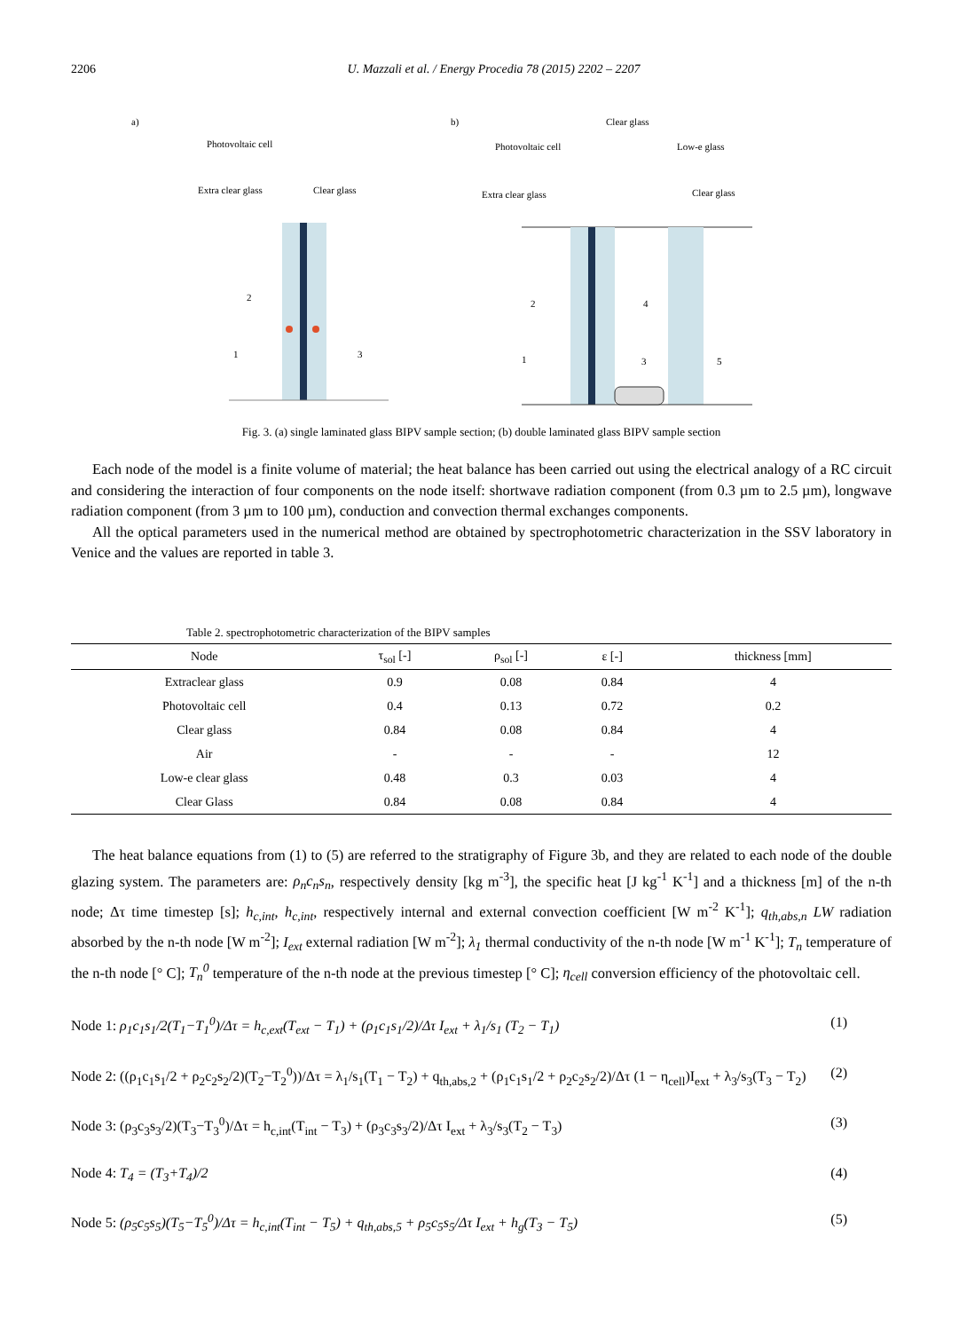2206 U. Mazzali et al. / Energy Procedia 78 (2015) 2202 – 2207
a)
Photovoltaic cell
Extra clear glass
Clear glass
2
1
3
b)
Clear glass
Photovoltaic cell
Low-e glass
Extra clear glass
Clear glass
2
4
1
3
5
Fig. 3. (a) single laminated glass BIPV sample section; (b) double laminated glass BIPV sample section
Each node of the model is a finite volume of material; the heat balance has been carried out using the electrical analogy of a RC circuit and considering the interaction of four components on the node itself: shortwave radiation component (from 0.3 µm to 2.5 µm), longwave radiation component (from 3 µm to 100 µm), conduction and convection thermal exchanges components.
All the optical parameters used in the numerical method are obtained by spectrophotometric characterization in the SSV laboratory in Venice and the values are reported in table 3.
Table 2. spectrophotometric characterization of the BIPV samples
| Node | τ<sub>sol</sub> [-] | ρ<sub>sol</sub> [-] | ε [-] | thickness [mm] |
| --- | --- | --- | --- | --- |
| Extraclear glass | 0.9 | 0.08 | 0.84 | 4 |
| Photovoltaic cell | 0.4 | 0.13 | 0.72 | 0.2 |
| Clear glass | 0.84 | 0.08 | 0.84 | 4 |
| Air | - | - | - | 12 |
| Low-e clear glass | 0.48 | 0.3 | 0.03 | 4 |
| Clear Glass | 0.84 | 0.08 | 0.84 | 4 |
The heat balance equations from (1) to (5) are referred to the stratigraphy of Figure 3b, and they are related to each node of the double glazing system. The parameters are: ρ<sub>n</sub>c<sub>n</sub>s<sub>n</sub>, respectively density [kg m<sup>-3</sup>], the specific heat [J kg<sup>-1</sup> K<sup>-1</sup>] and a thickness [m] of the n-th node; Δτ time timestep [s]; h<sub>c,int</sub>, h<sub>c,int</sub>, respectively internal and external convection coefficient [W m<sup>-2</sup> K<sup>-1</sup>]; q<sub>th,abs,n</sub> LW radiation absorbed by the n-th node [W m<sup>-2</sup>]; I<sub>ext</sub> external radiation [W m<sup>-2</sup>]; λ<sub>1</sub> thermal conductivity of the n-th node [W m<sup>-1</sup> K<sup>-1</sup>]; T<sub>n</sub> temperature of the n-th node [° C]; T<sub>n</sub><sup>0</sup> temperature of the n-th node at the previous timestep [° C]; η<sub>cell</sub> conversion efficiency of the photovoltaic cell.
Node 1: ρ<sub>1</sub>c<sub>1</sub>s<sub>1</sub>/2(T<sub>1</sub>−T<sub>1</sub><sup>0</sup>)/Δτ = h<sub>c,ext</sub>(T<sub>ext</sub> − T<sub>1</sub>) + (ρ<sub>1</sub>c<sub>1</sub>s<sub>1</sub>/2)/Δτ I<sub>ext</sub> + λ<sub>1</sub>/s<sub>1</sub> (T<sub>2</sub> − T<sub>1</sub>) (1)
Node 2: ((ρ<sub>1</sub>c<sub>1</sub>s<sub>1</sub>/2 + ρ<sub>2</sub>c<sub>2</sub>s<sub>2</sub>/2)(T<sub>2</sub>−T<sub>2</sub><sup>0</sup>))/Δτ = λ<sub>1</sub>/s<sub>1</sub>(T<sub>1</sub> − T<sub>2</sub>) + q<sub>th,abs,2</sub> + (ρ<sub>1</sub>c<sub>1</sub>s<sub>1</sub>/2 + ρ<sub>2</sub>c<sub>2</sub>s<sub>2</sub>/2)/Δτ (1 − η<sub>cell</sub>)I<sub>ext</sub> + λ<sub>3</sub>/s<sub>3</sub>(T<sub>3</sub> − T<sub>2</sub>) (2)
Node 3: (ρ<sub>3</sub>c<sub>3</sub>s<sub>3</sub>/2)(T<sub>3</sub>−T<sub>3</sub><sup>0</sup>)/Δτ = h<sub>c,int</sub>(T<sub>int</sub> − T<sub>3</sub>) + (ρ<sub>3</sub>c<sub>3</sub>s<sub>3</sub>/2)/Δτ I<sub>ext</sub> + λ<sub>3</sub>/s<sub>3</sub>(T<sub>2</sub> − T<sub>3</sub>) (3)
Node 4: T<sub>4</sub> = (T<sub>3</sub>+T<sub>4</sub>)/2 (4)
Node 5: (ρ<sub>5</sub>c<sub>5</sub>s<sub>5</sub>)(T<sub>5</sub>−T<sub>5</sub><sup>0</sup>)/Δτ = h<sub>c,int</sub>(T<sub>int</sub> − T<sub>5</sub>) + q<sub>th,abs,5</sub> + ρ<sub>5</sub>c<sub>5</sub>s<sub>5</sub>/Δτ I<sub>ext</sub> + h<sub>g</sub>(T<sub>3</sub> − T<sub>5</sub>) (5)